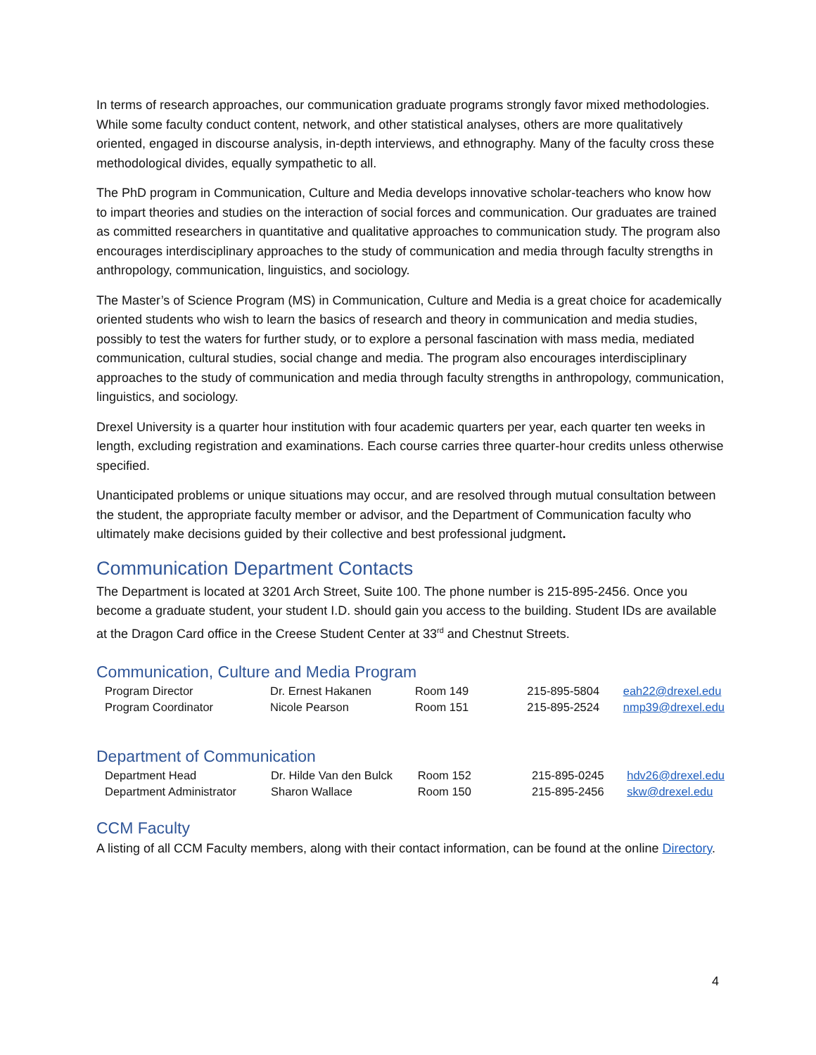In terms of research approaches, our communication graduate programs strongly favor mixed methodologies. While some faculty conduct content, network, and other statistical analyses, others are more qualitatively oriented, engaged in discourse analysis, in-depth interviews, and ethnography. Many of the faculty cross these methodological divides, equally sympathetic to all.
The PhD program in Communication, Culture and Media develops innovative scholar-teachers who know how to impart theories and studies on the interaction of social forces and communication. Our graduates are trained as committed researchers in quantitative and qualitative approaches to communication study. The program also encourages interdisciplinary approaches to the study of communication and media through faculty strengths in anthropology, communication, linguistics, and sociology.
The Master’s of Science Program (MS) in Communication, Culture and Media is a great choice for academically oriented students who wish to learn the basics of research and theory in communication and media studies, possibly to test the waters for further study, or to explore a personal fascination with mass media, mediated communication, cultural studies, social change and media. The program also encourages interdisciplinary approaches to the study of communication and media through faculty strengths in anthropology, communication, linguistics, and sociology.
Drexel University is a quarter hour institution with four academic quarters per year, each quarter ten weeks in length, excluding registration and examinations. Each course carries three quarter-hour credits unless otherwise specified.
Unanticipated problems or unique situations may occur, and are resolved through mutual consultation between the student, the appropriate faculty member or advisor, and the Department of Communication faculty who ultimately make decisions guided by their collective and best professional judgment.
Communication Department Contacts
The Department is located at 3201 Arch Street, Suite 100. The phone number is 215-895-2456. Once you become a graduate student, your student I.D. should gain you access to the building. Student IDs are available at the Dragon Card office in the Creese Student Center at 33<sup>rd</sup> and Chestnut Streets.
Communication, Culture and Media Program
| Program Director | Dr. Ernest Hakanen | Room 149 | 215-895-5804 | eah22@drexel.edu |
| Program Coordinator | Nicole Pearson | Room 151 | 215-895-2524 | nmp39@drexel.edu |
Department of Communication
| Department Head | Dr. Hilde Van den Bulck | Room 152 | 215-895-0245 | hdv26@drexel.edu |
| Department Administrator | Sharon Wallace | Room 150 | 215-895-2456 | skw@drexel.edu |
CCM Faculty
A listing of all CCM Faculty members, along with their contact information, can be found at the online Directory.
4